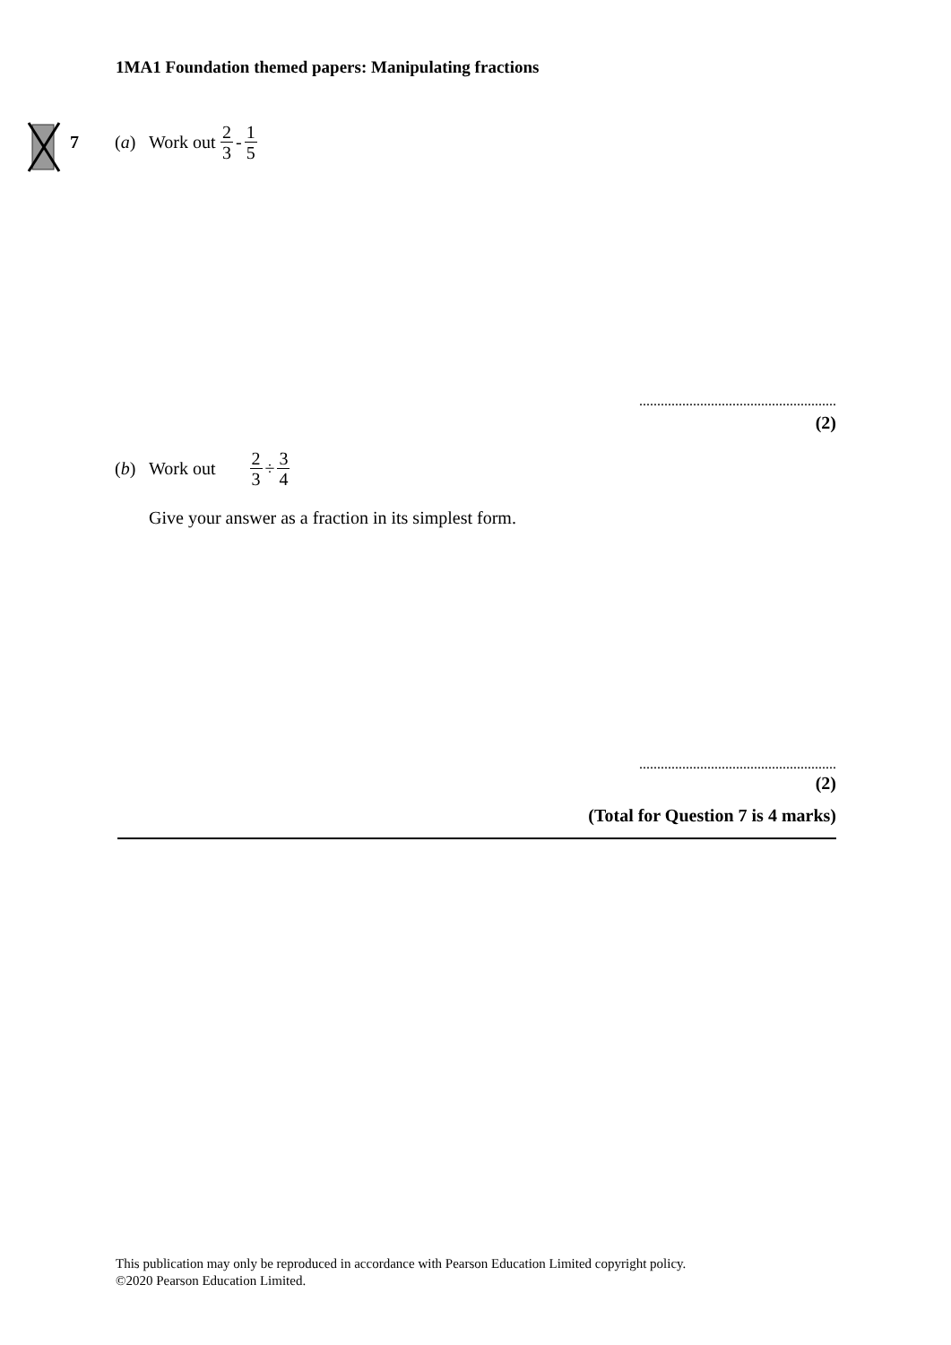1MA1 Foundation themed papers: Manipulating fractions
7 (a) Work out 2 3 - 1 5
.......................................................
(2)
(b) Work out 2 3 ÷ 3 4
Give your answer as a fraction in its simplest form.
.......................................................
(2)
(Total for Question 7 is 4 marks)
This publication may only be reproduced in accordance with Pearson Education Limited copyright policy.
©2020 Pearson Education Limited.